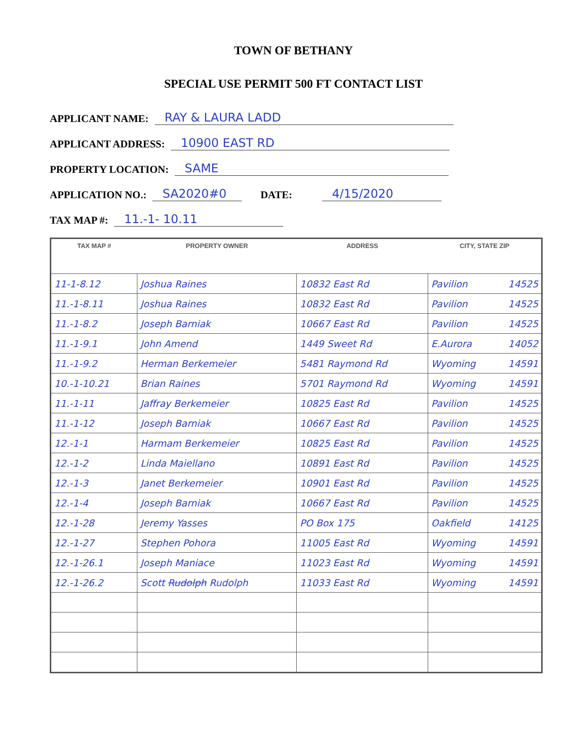TOWN OF BETHANY
SPECIAL USE PERMIT 500 FT CONTACT LIST
APPLICANT NAME: RAY & LAURA LADD
APPLICANT ADDRESS: 10900 EAST RD
PROPERTY LOCATION: SAME
APPLICATION NO.: SA2020#0 DATE: 4/15/2020
TAX MAP #: 11.-1- 10.11
| TAX MAP # | PROPERTY OWNER | ADDRESS | CITY, STATE ZIP |
| --- | --- | --- | --- |
| 11-1-8.12 | Joshua Raines | 10832 East Rd | Pavilion 14525 |
| 11.-1-8.11 | Joshua Raines | 10832 East Rd | Pavilion 14525 |
| 11.-1-8.2 | Joseph Barniak | 10667 East Rd | Pavilion 14525 |
| 11.-1-9.1 | John Amend | 1449 Sweet Rd | E.Aurora 14052 |
| 11.-1-9.2 | Herman Berkemeier | 5481 Raymond Rd | Wyoming 14591 |
| 10.-1-10.21 | Brian Raines | 5701 Raymond Rd | Wyoming 14591 |
| 11.-1-11 | Jaffray Berkemeier | 10825 East Rd | Pavilion 14525 |
| 11.-1-12 | Joseph Barniak | 10667 East Rd | Pavilion 14525 |
| 12.-1-1 | Harmam Berkemeier | 10825 East Rd | Pavilion 14525 |
| 12.-1-2 | Linda Maiellano | 10891 East Rd | Pavilion 14525 |
| 12.-1-3 | Janet Berkemeier | 10901 East Rd | Pavilion 14525 |
| 12.-1-4 | Joseph Barniak | 10667 East Rd | Pavilion 14525 |
| 12.-1-28 | Jeremy Yasses | PO Box 175 | Oakfield 14125 |
| 12.-1-27 | Stephen Pohora | 11005 East Rd | Wyoming 14591 |
| 12.-1-26.1 | Joseph Maniace | 11023 East Rd | Wyoming 14591 |
| 12.-1-26.2 | Scott Rudolph Rudolph | 11033 East Rd | Wyoming 14591 |